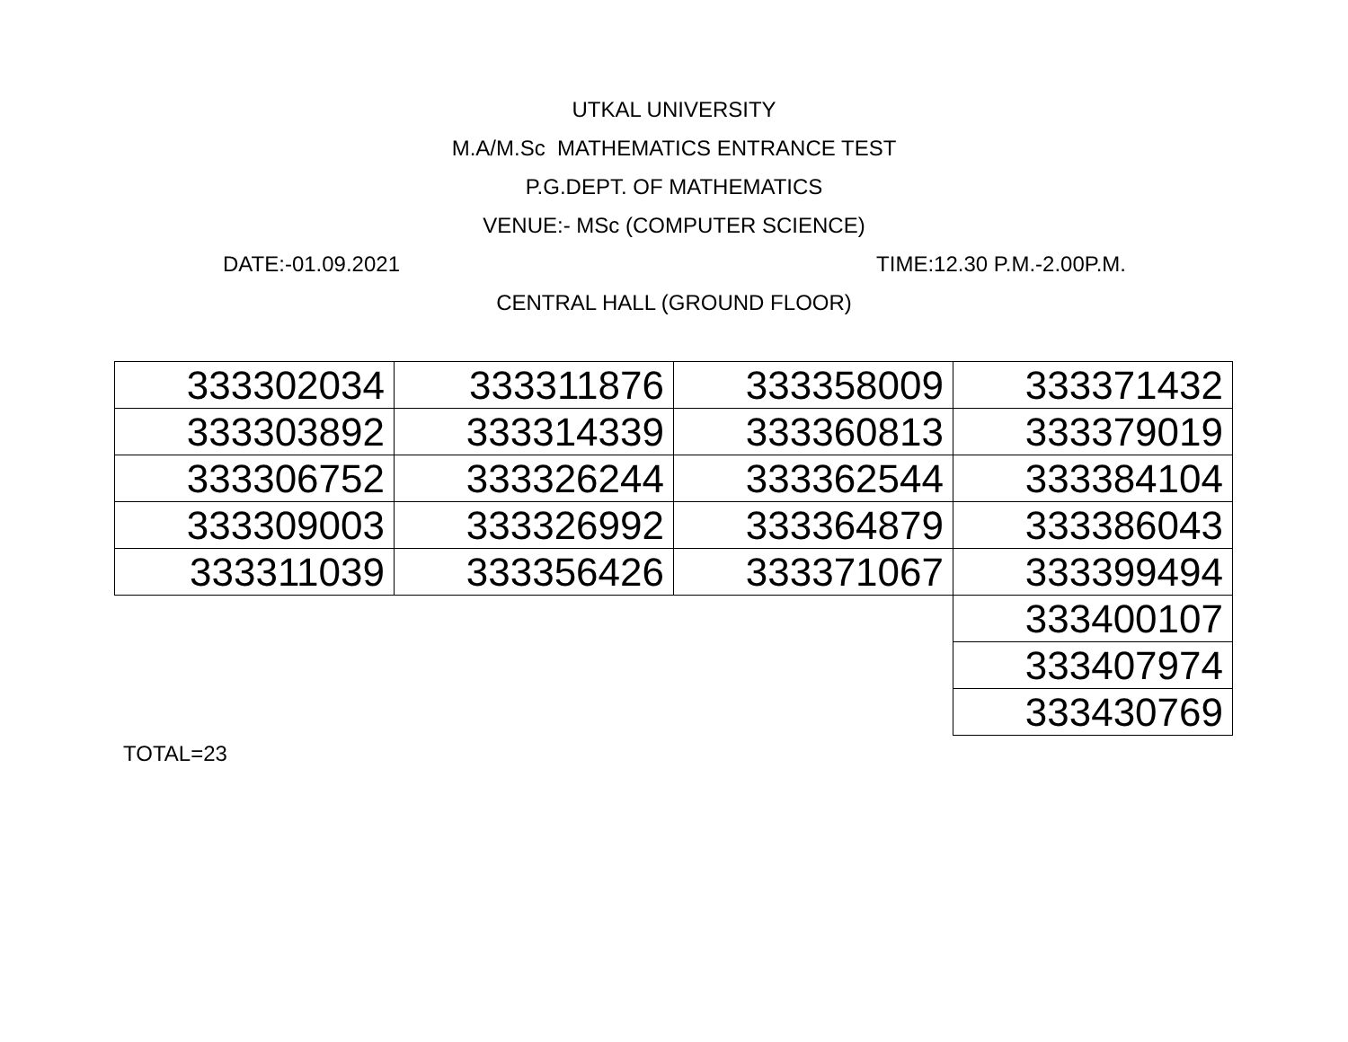UTKAL UNIVERSITY
M.A/M.Sc MATHEMATICS ENTRANCE TEST
P.G.DEPT. OF MATHEMATICS
VENUE:- MSc (COMPUTER SCIENCE)
DATE:-01.09.2021 TIME:12.30 P.M.-2.00P.M.
CENTRAL HALL (GROUND FLOOR)
| 333302034 | 333311876 | 333358009 | 333371432 |
| 333303892 | 333314339 | 333360813 | 333379019 |
| 333306752 | 333326244 | 333362544 | 333384104 |
| 333309003 | 333326992 | 333364879 | 333386043 |
| 333311039 | 333356426 | 333371067 | 333399494 |
| | | | 333400107 |
| | | | 333407974 |
| | | | 333430769 |
TOTAL=23